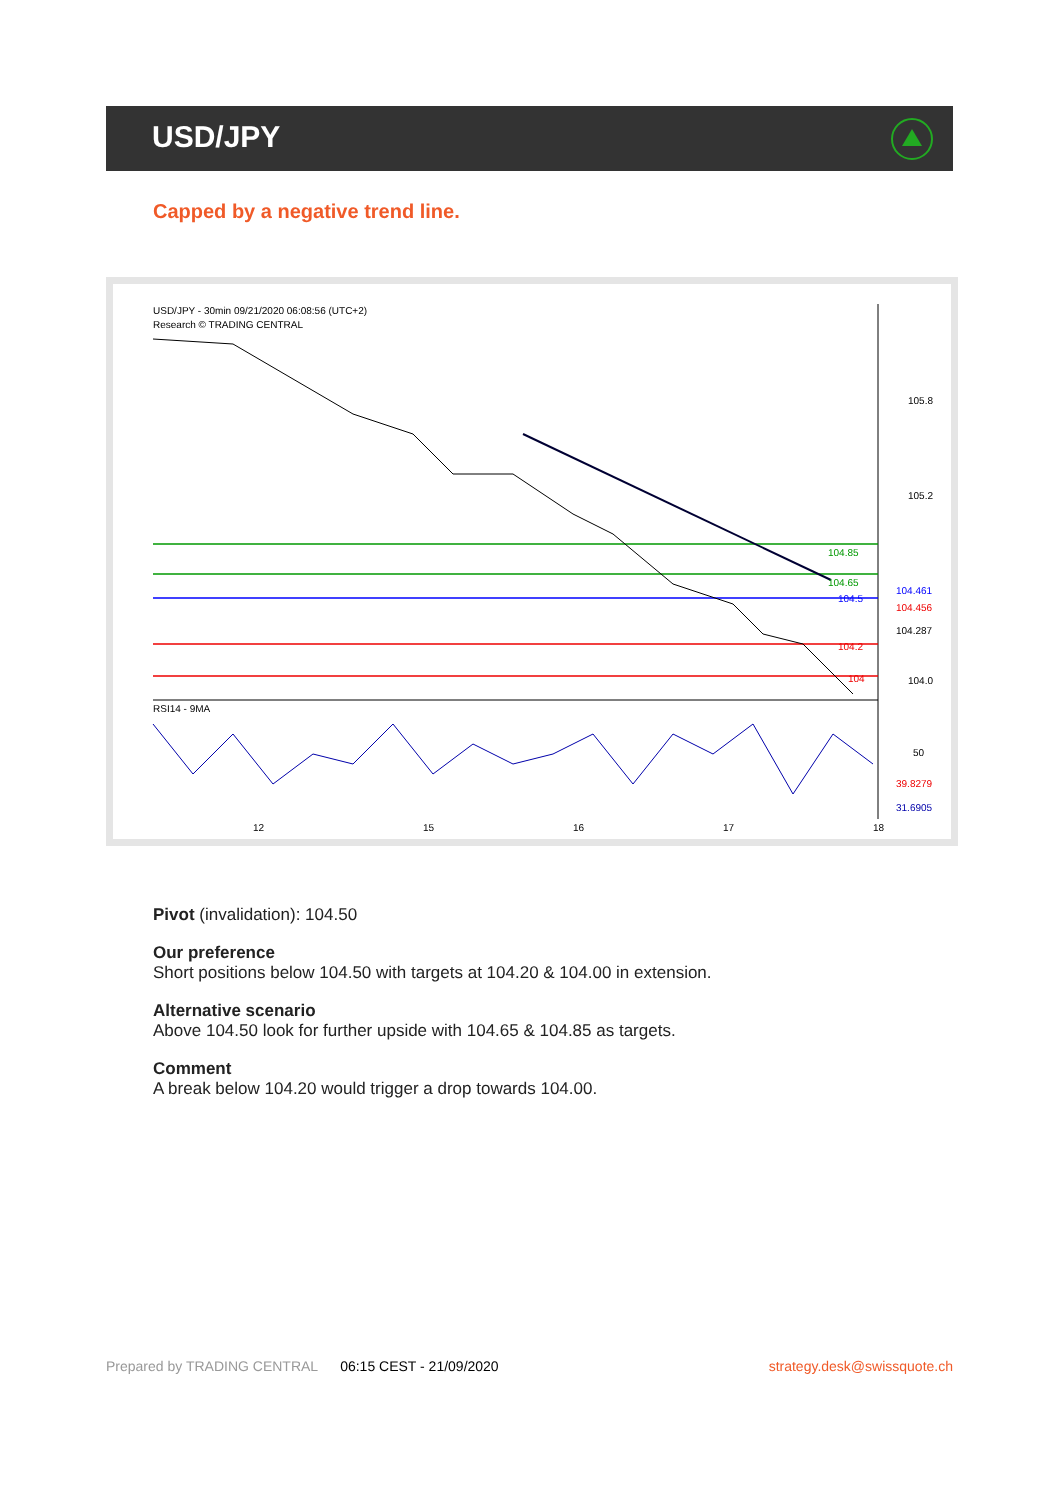USD/JPY
Capped by a negative trend line.
USD/JPY - 30min 09/21/2020 06:08:56 (UTC+2)
Research © TRADING CENTRAL
105.8
105.2
104.0
104.85
104.65
104.5
104.2
104
104.461
104.456
104.287
RSI14 - 9MA
50
39.8279
31.6905
12
15
16
17
18
Pivot (invalidation): 104.50
Our preference
Short positions below 104.50 with targets at 104.20 & 104.00 in extension.
Alternative scenario
Above 104.50 look for further upside with 104.65 & 104.85 as targets.
Comment
A break below 104.20 would trigger a drop towards 104.00.
Prepared by TRADING CENTRAL 06:15 CEST - 21/09/2020 strategy.desk@swissquote.ch